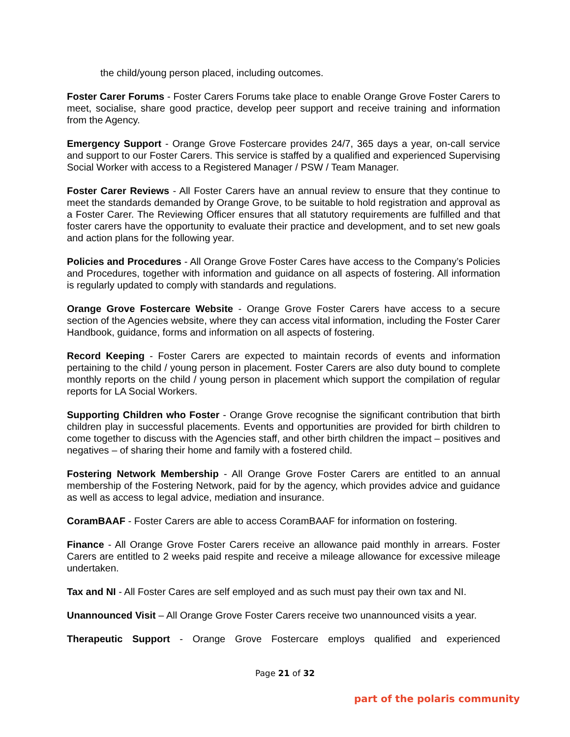the child/young person placed, including outcomes.
Foster Carer Forums - Foster Carers Forums take place to enable Orange Grove Foster Carers to meet, socialise, share good practice, develop peer support and receive training and information from the Agency.
Emergency Support - Orange Grove Fostercare provides 24/7, 365 days a year, on-call service and support to our Foster Carers. This service is staffed by a qualified and experienced Supervising Social Worker with access to a Registered Manager / PSW / Team Manager.
Foster Carer Reviews - All Foster Carers have an annual review to ensure that they continue to meet the standards demanded by Orange Grove, to be suitable to hold registration and approval as a Foster Carer. The Reviewing Officer ensures that all statutory requirements are fulfilled and that foster carers have the opportunity to evaluate their practice and development, and to set new goals and action plans for the following year.
Policies and Procedures - All Orange Grove Foster Cares have access to the Company’s Policies and Procedures, together with information and guidance on all aspects of fostering. All information is regularly updated to comply with standards and regulations.
Orange Grove Fostercare Website - Orange Grove Foster Carers have access to a secure section of the Agencies website, where they can access vital information, including the Foster Carer Handbook, guidance, forms and information on all aspects of fostering.
Record Keeping - Foster Carers are expected to maintain records of events and information pertaining to the child / young person in placement. Foster Carers are also duty bound to complete monthly reports on the child / young person in placement which support the compilation of regular reports for LA Social Workers.
Supporting Children who Foster - Orange Grove recognise the significant contribution that birth children play in successful placements. Events and opportunities are provided for birth children to come together to discuss with the Agencies staff, and other birth children the impact – positives and negatives – of sharing their home and family with a fostered child.
Fostering Network Membership - All Orange Grove Foster Carers are entitled to an annual membership of the Fostering Network, paid for by the agency, which provides advice and guidance as well as access to legal advice, mediation and insurance.
CoramBAAF - Foster Carers are able to access CoramBAAF for information on fostering.
Finance - All Orange Grove Foster Carers receive an allowance paid monthly in arrears. Foster Carers are entitled to 2 weeks paid respite and receive a mileage allowance for excessive mileage undertaken.
Tax and NI - All Foster Cares are self employed and as such must pay their own tax and NI.
Unannounced Visit – All Orange Grove Foster Carers receive two unannounced visits a year.
Therapeutic Support - Orange Grove Fostercare employs qualified and experienced
Page 21 of 32
part of the polaris community